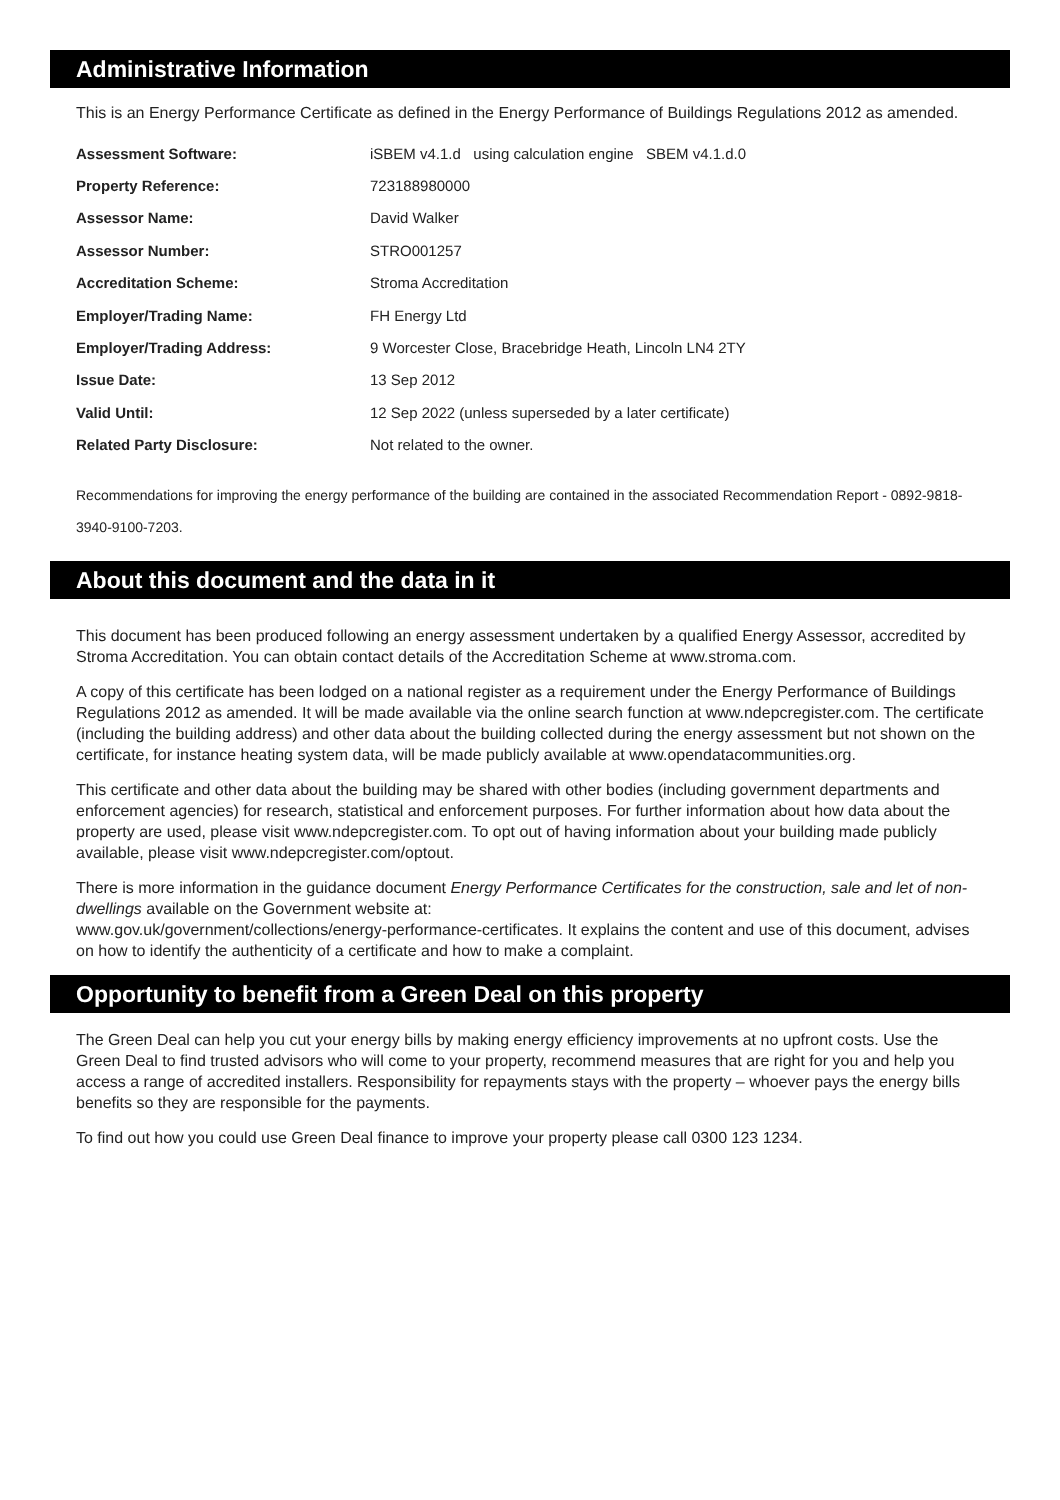Administrative Information
This is an Energy Performance Certificate as defined in the Energy Performance of Buildings Regulations 2012 as amended.
| Assessment Software: | iSBEM v4.1.d using calculation engine SBEM v4.1.d.0 |
| Property Reference: | 723188980000 |
| Assessor Name: | David Walker |
| Assessor Number: | STRO001257 |
| Accreditation Scheme: | Stroma Accreditation |
| Employer/Trading Name: | FH Energy Ltd |
| Employer/Trading Address: | 9 Worcester Close, Bracebridge Heath, Lincoln LN4 2TY |
| Issue Date: | 13 Sep 2012 |
| Valid Until: | 12 Sep 2022 (unless superseded by a later certificate) |
| Related Party Disclosure: | Not related to the owner. |
Recommendations for improving the energy performance of the building are contained in the associated Recommendation Report - 0892-9818-3940-9100-7203.
About this document and the data in it
This document has been produced following an energy assessment undertaken by a qualified Energy Assessor, accredited by Stroma Accreditation. You can obtain contact details of the Accreditation Scheme at www.stroma.com.
A copy of this certificate has been lodged on a national register as a requirement under the Energy Performance of Buildings Regulations 2012 as amended. It will be made available via the online search function at www.ndepcregister.com. The certificate (including the building address) and other data about the building collected during the energy assessment but not shown on the certificate, for instance heating system data, will be made publicly available at www.opendatacommunities.org.
This certificate and other data about the building may be shared with other bodies (including government departments and enforcement agencies) for research, statistical and enforcement purposes. For further information about how data about the property are used, please visit www.ndepcregister.com. To opt out of having information about your building made publicly available, please visit www.ndepcregister.com/optout.
There is more information in the guidance document Energy Performance Certificates for the construction, sale and let of non-dwellings available on the Government website at:
www.gov.uk/government/collections/energy-performance-certificates. It explains the content and use of this document, advises on how to identify the authenticity of a certificate and how to make a complaint.
Opportunity to benefit from a Green Deal on this property
The Green Deal can help you cut your energy bills by making energy efficiency improvements at no upfront costs. Use the Green Deal to find trusted advisors who will come to your property, recommend measures that are right for you and help you access a range of accredited installers. Responsibility for repayments stays with the property – whoever pays the energy bills benefits so they are responsible for the payments.
To find out how you could use Green Deal finance to improve your property please call 0300 123 1234.